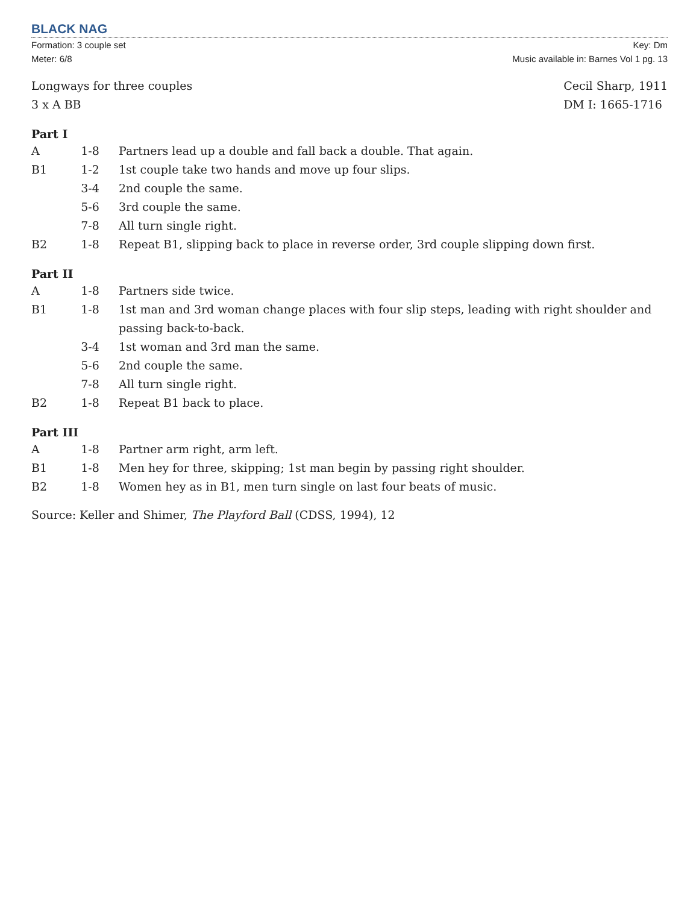BLACK NAG
Formation: 3 couple set
Meter: 6/8
Key: Dm
Music available in: Barnes Vol 1 pg. 13
Longways for three couples
3 x A BB
Cecil Sharp, 1911
DM I: 1665-1716
Part I
| A | 1-8 | Partners lead up a double and fall back a double. That again. |
| B1 | 1-2 | 1st couple take two hands and move up four slips. |
| | 3-4 | 2nd couple the same. |
| | 5-6 | 3rd couple the same. |
| | 7-8 | All turn single right. |
| B2 | 1-8 | Repeat B1, slipping back to place in reverse order, 3rd couple slipping down first. |
Part II
| A | 1-8 | Partners side twice. |
| B1 | 1-8 | 1st man and 3rd woman change places with four slip steps, leading with right shoulder and passing back-to-back. |
| | 3-4 | 1st woman and 3rd man the same. |
| | 5-6 | 2nd couple the same. |
| | 7-8 | All turn single right. |
| B2 | 1-8 | Repeat B1 back to place. |
Part III
| A | 1-8 | Partner arm right, arm left. |
| B1 | 1-8 | Men hey for three, skipping; 1st man begin by passing right shoulder. |
| B2 | 1-8 | Women hey as in B1, men turn single on last four beats of music. |
Source: Keller and Shimer, The Playford Ball (CDSS, 1994), 12